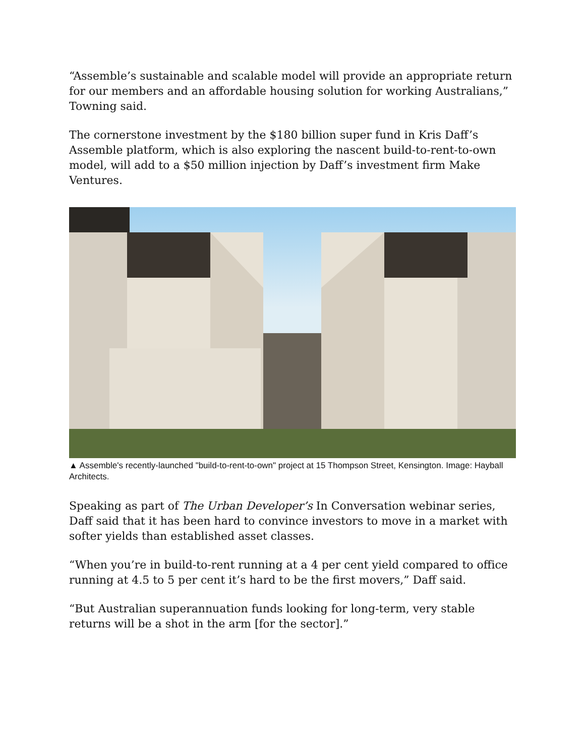“Assemble’s sustainable and scalable model will provide an appropriate return for our members and an affordable housing solution for working Australians,” Towning said.
The cornerstone investment by the $180 billion super fund in Kris Daff’s Assemble platform, which is also exploring the nascent build-to-rent-to-own model, will add to a $50 million injection by Daff’s investment firm Make Ventures.
▲ Assemble's recently-launched "build-to-rent-to-own" project at 15 Thompson Street, Kensington. Image: Hayball Architects.
Speaking as part of The Urban Developer’s In Conversation webinar series, Daff said that it has been hard to convince investors to move in a market with softer yields than established asset classes.
“When you’re in build-to-rent running at a 4 per cent yield compared to office running at 4.5 to 5 per cent it’s hard to be the first movers,” Daff said.
“But Australian superannuation funds looking for long-term, very stable returns will be a shot in the arm [for the sector].”